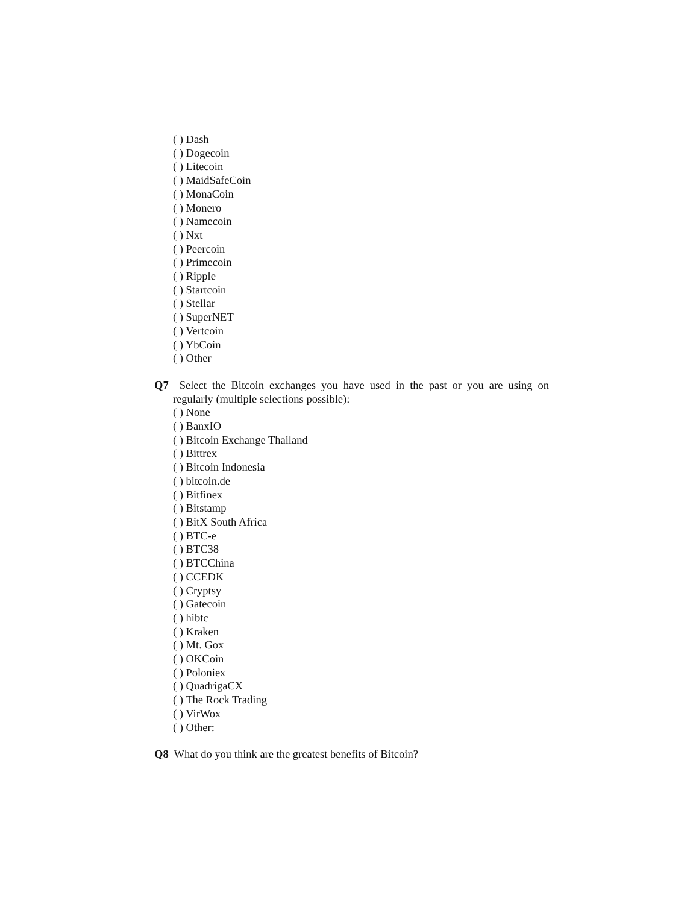( ) Dash
( ) Dogecoin
( ) Litecoin
( ) MaidSafeCoin
( ) MonaCoin
( ) Monero
( ) Namecoin
( ) Nxt
( ) Peercoin
( ) Primecoin
( ) Ripple
( ) Startcoin
( ) Stellar
( ) SuperNET
( ) Vertcoin
( ) YbCoin
( ) Other
Q7 Select the Bitcoin exchanges you have used in the past or you are using on regularly (multiple selections possible):
( ) None
( ) BanxIO
( ) Bitcoin Exchange Thailand
( ) Bittrex
( ) Bitcoin Indonesia
( ) bitcoin.de
( ) Bitfinex
( ) Bitstamp
( ) BitX South Africa
( ) BTC-e
( ) BTC38
( ) BTCChina
( ) CCEDK
( ) Cryptsy
( ) Gatecoin
( ) hibtc
( ) Kraken
( ) Mt. Gox
( ) OKCoin
( ) Poloniex
( ) QuadrigaCX
( ) The Rock Trading
( ) VirWox
( ) Other:
Q8 What do you think are the greatest benefits of Bitcoin?